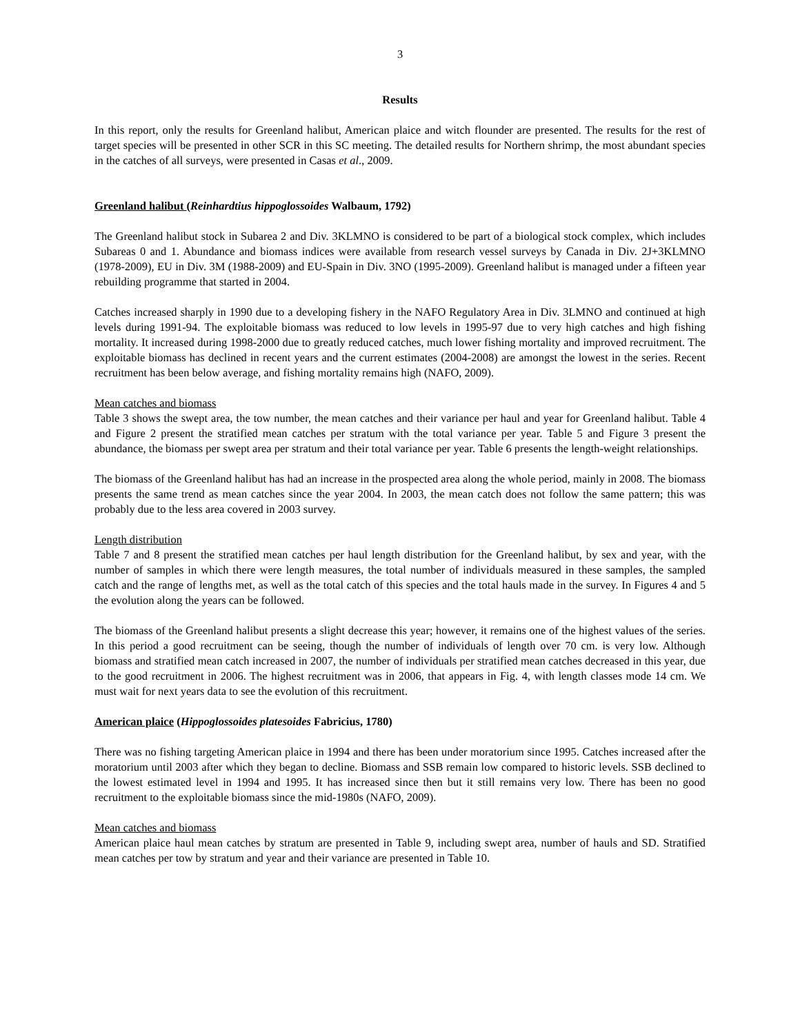3
Results
In this report, only the results for Greenland halibut, American plaice and witch flounder are presented. The results for the rest of target species will be presented in other SCR in this SC meeting. The detailed results for Northern shrimp, the most abundant species in the catches of all surveys, were presented in Casas et al., 2009.
Greenland halibut (Reinhardtius hippoglossoides Walbaum, 1792)
The Greenland halibut stock in Subarea 2 and Div. 3KLMNO is considered to be part of a biological stock complex, which includes Subareas 0 and 1. Abundance and biomass indices were available from research vessel surveys by Canada in Div. 2J+3KLMNO (1978-2009), EU in Div. 3M (1988-2009) and EU-Spain in Div. 3NO (1995-2009). Greenland halibut is managed under a fifteen year rebuilding programme that started in 2004.
Catches increased sharply in 1990 due to a developing fishery in the NAFO Regulatory Area in Div. 3LMNO and continued at high levels during 1991-94. The exploitable biomass was reduced to low levels in 1995-97 due to very high catches and high fishing mortality. It increased during 1998-2000 due to greatly reduced catches, much lower fishing mortality and improved recruitment. The exploitable biomass has declined in recent years and the current estimates (2004-2008) are amongst the lowest in the series. Recent recruitment has been below average, and fishing mortality remains high (NAFO, 2009).
Mean catches and biomass
Table 3 shows the swept area, the tow number, the mean catches and their variance per haul and year for Greenland halibut. Table 4 and Figure 2 present the stratified mean catches per stratum with the total variance per year. Table 5 and Figure 3 present the abundance, the biomass per swept area per stratum and their total variance per year. Table 6 presents the length-weight relationships.
The biomass of the Greenland halibut has had an increase in the prospected area along the whole period, mainly in 2008. The biomass presents the same trend as mean catches since the year 2004. In 2003, the mean catch does not follow the same pattern; this was probably due to the less area covered in 2003 survey.
Length distribution
Table 7 and 8 present the stratified mean catches per haul length distribution for the Greenland halibut, by sex and year, with the number of samples in which there were length measures, the total number of individuals measured in these samples, the sampled catch and the range of lengths met, as well as the total catch of this species and the total hauls made in the survey. In Figures 4 and 5 the evolution along the years can be followed.
The biomass of the Greenland halibut presents a slight decrease this year; however, it remains one of the highest values of the series. In this period a good recruitment can be seeing, though the number of individuals of length over 70 cm. is very low. Although biomass and stratified mean catch increased in 2007, the number of individuals per stratified mean catches decreased in this year, due to the good recruitment in 2006. The highest recruitment was in 2006, that appears in Fig. 4, with length classes mode 14 cm. We must wait for next years data to see the evolution of this recruitment.
American plaice (Hippoglossoides platesoides Fabricius, 1780)
There was no fishing targeting American plaice in 1994 and there has been under moratorium since 1995. Catches increased after the moratorium until 2003 after which they began to decline. Biomass and SSB remain low compared to historic levels. SSB declined to the lowest estimated level in 1994 and 1995. It has increased since then but it still remains very low. There has been no good recruitment to the exploitable biomass since the mid-1980s (NAFO, 2009).
Mean catches and biomass
American plaice haul mean catches by stratum are presented in Table 9, including swept area, number of hauls and SD. Stratified mean catches per tow by stratum and year and their variance are presented in Table 10.